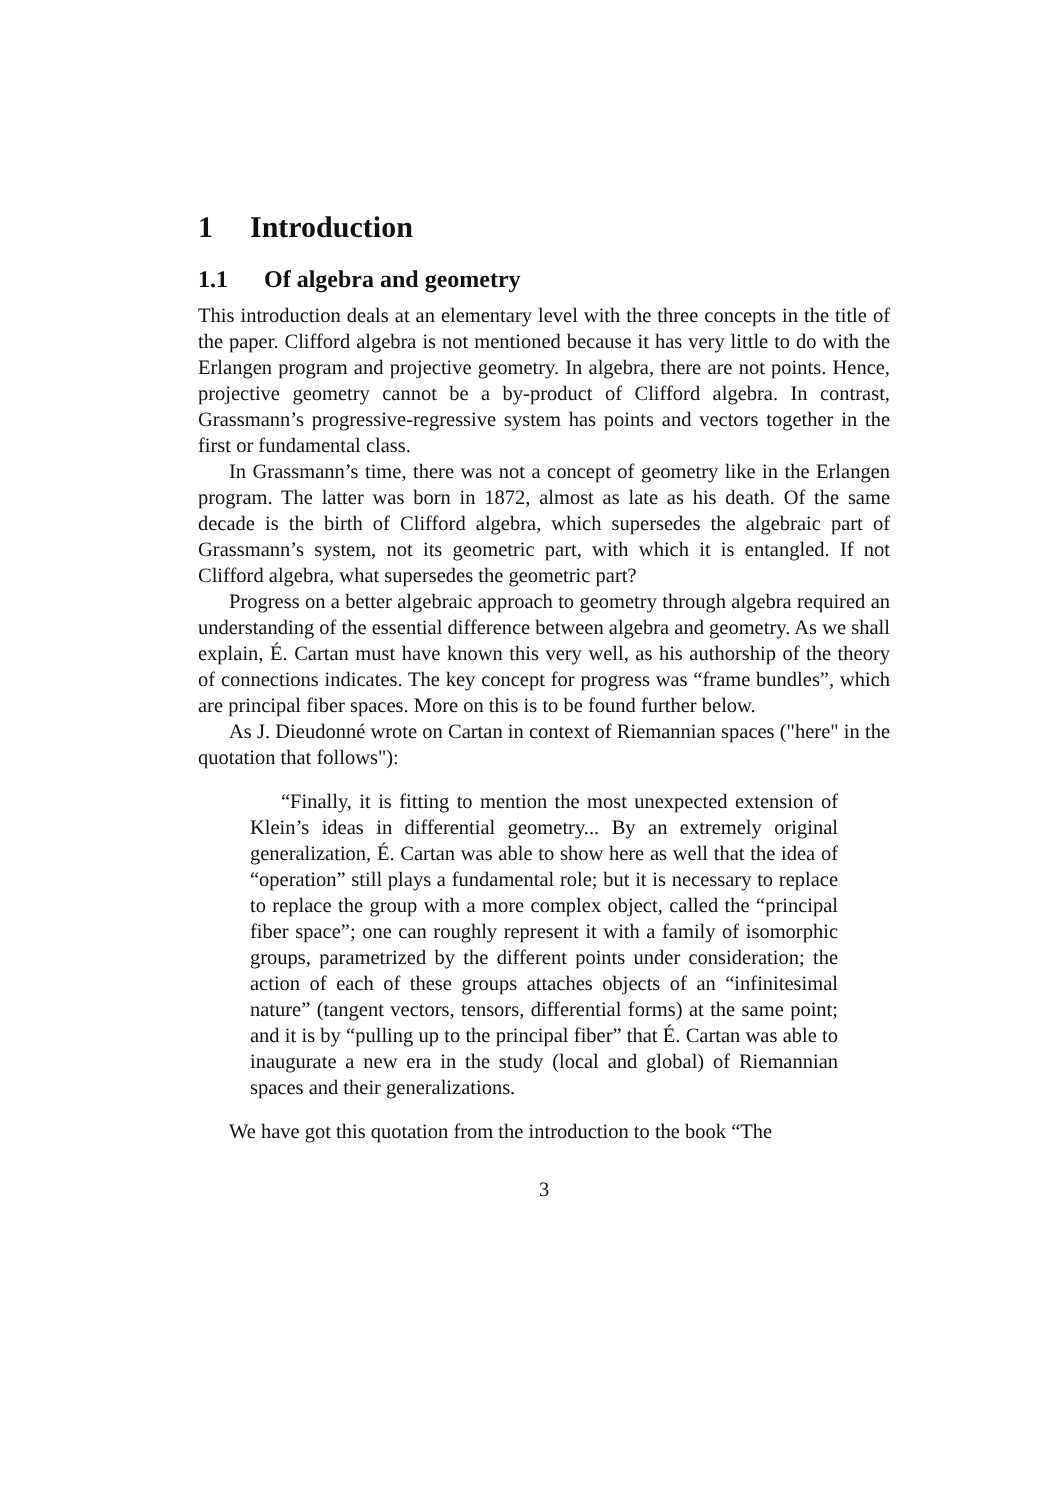1 Introduction
1.1 Of algebra and geometry
This introduction deals at an elementary level with the three concepts in the title of the paper. Clifford algebra is not mentioned because it has very little to do with the Erlangen program and projective geometry. In algebra, there are not points. Hence, projective geometry cannot be a by-product of Clifford algebra. In contrast, Grassmann’s progressive-regressive system has points and vectors together in the first or fundamental class.
In Grassmann’s time, there was not a concept of geometry like in the Erlangen program. The latter was born in 1872, almost as late as his death. Of the same decade is the birth of Clifford algebra, which supersedes the algebraic part of Grassmann’s system, not its geometric part, with which it is entangled. If not Clifford algebra, what supersedes the geometric part?
Progress on a better algebraic approach to geometry through algebra required an understanding of the essential difference between algebra and geometry. As we shall explain, É. Cartan must have known this very well, as his authorship of the theory of connections indicates. The key concept for progress was “frame bundles”, which are principal fiber spaces. More on this is to be found further below.
As J. Dieudonné wrote on Cartan in context of Riemannian spaces ("here" in the quotation that follows"):
“Finally, it is fitting to mention the most unexpected extension of Klein’s ideas in differential geometry... By an extremely original generalization, É. Cartan was able to show here as well that the idea of “operation” still plays a fundamental role; but it is necessary to replace to replace the group with a more complex object, called the “principal fiber space”; one can roughly represent it with a family of isomorphic groups, parametrized by the different points under consideration; the action of each of these groups attaches objects of an “infinitesimal nature” (tangent vectors, tensors, differential forms) at the same point; and it is by “pulling up to the principal fiber” that É. Cartan was able to inaugurate a new era in the study (local and global) of Riemannian spaces and their generalizations.
We have got this quotation from the introduction to the book “The
3